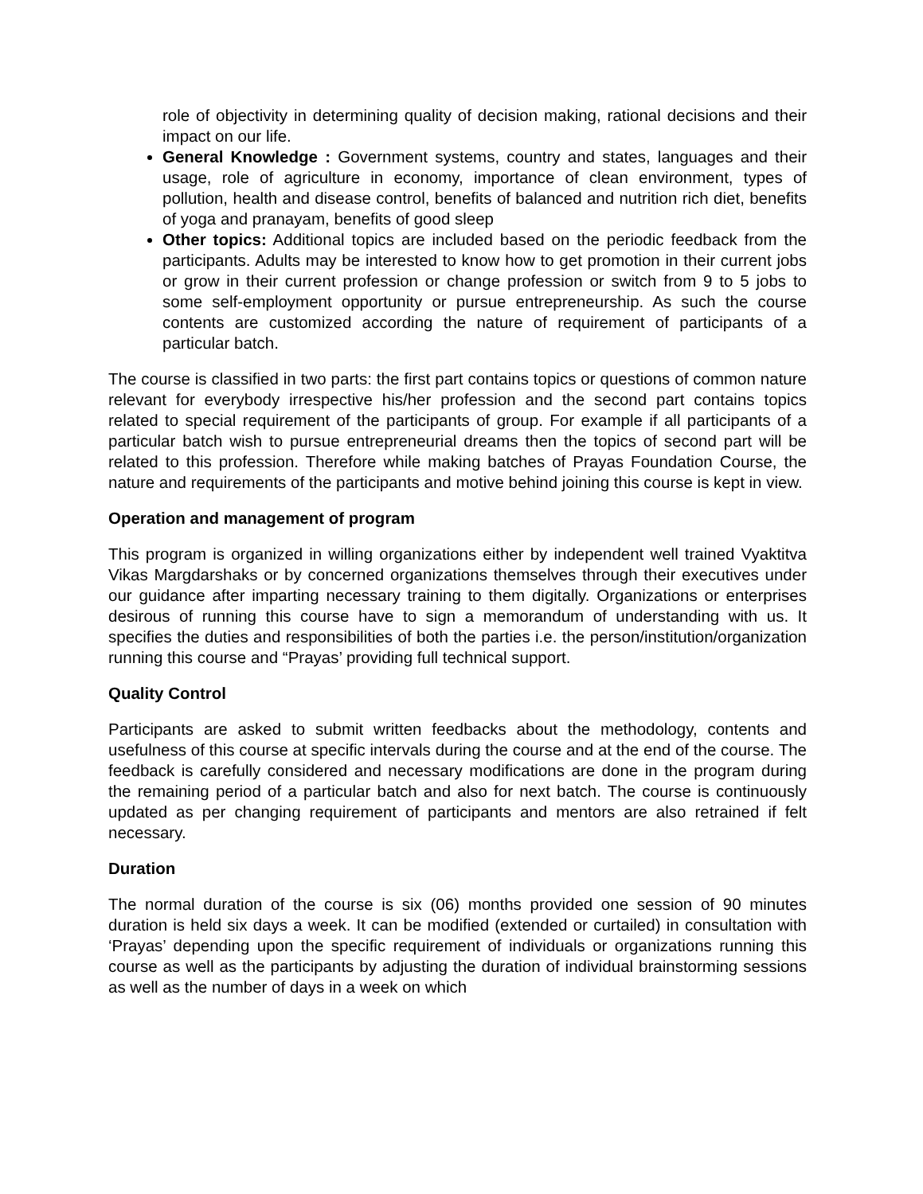role of objectivity in determining quality of decision making, rational decisions and their impact on our life.
General Knowledge : Government systems, country and states, languages and their usage, role of agriculture in economy, importance of clean environment, types of pollution, health and disease control, benefits of balanced and nutrition rich diet, benefits of yoga and pranayam, benefits of good sleep
Other topics: Additional topics are included based on the periodic feedback from the participants. Adults may be interested to know how to get promotion in their current jobs or grow in their current profession or change profession or switch from 9 to 5 jobs to some self-employment opportunity or pursue entrepreneurship. As such the course contents are customized according the nature of requirement of participants of a particular batch.
The course is classified in two parts: the first part contains topics or questions of common nature relevant for everybody irrespective his/her profession and the second part contains topics related to special requirement of the participants of group. For example if all participants of a particular batch wish to pursue entrepreneurial dreams then the topics of second part will be related to this profession. Therefore while making batches of Prayas Foundation Course, the nature and requirements of the participants and motive behind joining this course is kept in view.
Operation and management of program
This program is organized in willing organizations either by independent well trained Vyaktitva Vikas Margdarshaks or by concerned organizations themselves through their executives under our guidance after imparting necessary training to them digitally. Organizations or enterprises desirous of running this course have to sign a memorandum of understanding with us. It specifies the duties and responsibilities of both the parties i.e. the person/institution/organization running this course and “Prayas’ providing full technical support.
Quality Control
Participants are asked to submit written feedbacks about the methodology, contents and usefulness of this course at specific intervals during the course and at the end of the course. The feedback is carefully considered and necessary modifications are done in the program during the remaining period of a particular batch and also for next batch. The course is continuously updated as per changing requirement of participants and mentors are also retrained if felt necessary.
Duration
The normal duration of the course is six (06) months provided one session of 90 minutes duration is held six days a week. It can be modified (extended or curtailed) in consultation with ‘Prayas’ depending upon the specific requirement of individuals or organizations running this course as well as the participants by adjusting the duration of individual brainstorming sessions as well as the number of days in a week on which